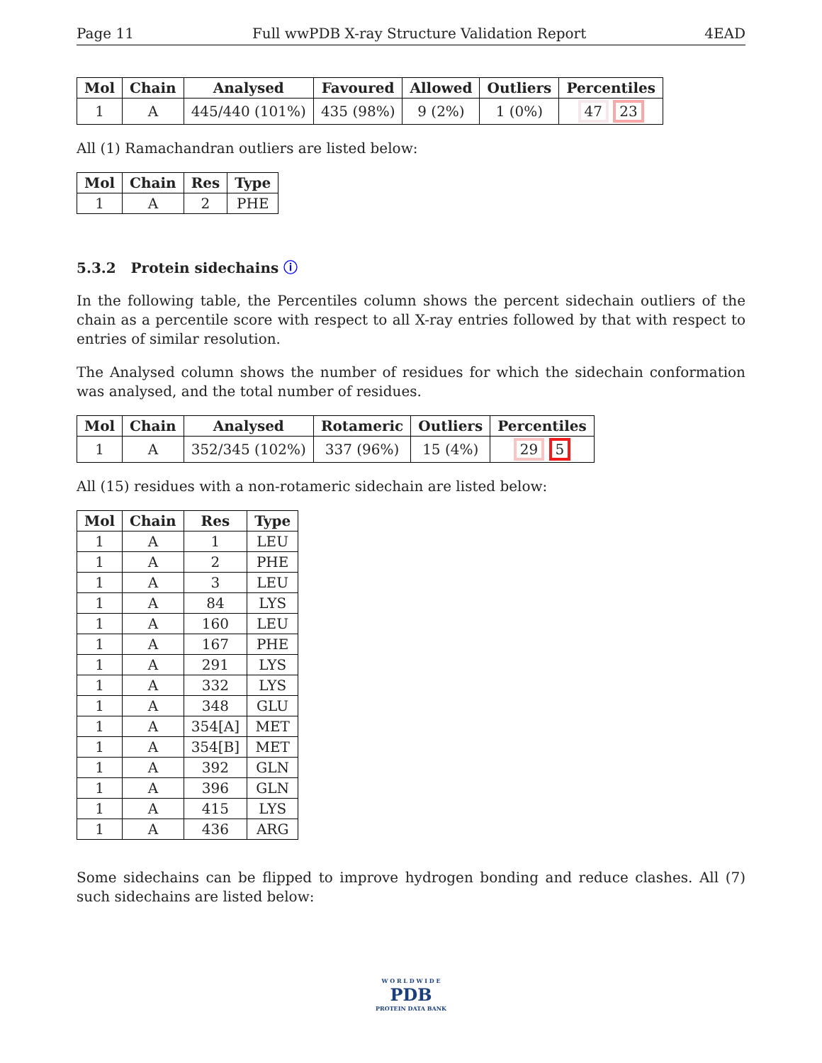Page 11 Full wwPDB X-ray Structure Validation Report 4EAD
| Mol | Chain | Analysed | Favoured | Allowed | Outliers | Percentiles |
| --- | --- | --- | --- | --- | --- | --- |
| 1 | A | 445/440 (101%) | 435 (98%) | 9 (2%) | 1 (0%) | 47 23 |
All (1) Ramachandran outliers are listed below:
| Mol | Chain | Res | Type |
| --- | --- | --- | --- |
| 1 | A | 2 | PHE |
5.3.2 Protein sidechains ⓘ
In the following table, the Percentiles column shows the percent sidechain outliers of the chain as a percentile score with respect to all X-ray entries followed by that with respect to entries of similar resolution.
The Analysed column shows the number of residues for which the sidechain conformation was analysed, and the total number of residues.
| Mol | Chain | Analysed | Rotameric | Outliers | Percentiles |
| --- | --- | --- | --- | --- | --- |
| 1 | A | 352/345 (102%) | 337 (96%) | 15 (4%) | 29 5 |
All (15) residues with a non-rotameric sidechain are listed below:
| Mol | Chain | Res | Type |
| --- | --- | --- | --- |
| 1 | A | 1 | LEU |
| 1 | A | 2 | PHE |
| 1 | A | 3 | LEU |
| 1 | A | 84 | LYS |
| 1 | A | 160 | LEU |
| 1 | A | 167 | PHE |
| 1 | A | 291 | LYS |
| 1 | A | 332 | LYS |
| 1 | A | 348 | GLU |
| 1 | A | 354[A] | MET |
| 1 | A | 354[B] | MET |
| 1 | A | 392 | GLN |
| 1 | A | 396 | GLN |
| 1 | A | 415 | LYS |
| 1 | A | 436 | ARG |
Some sidechains can be flipped to improve hydrogen bonding and reduce clashes. All (7) such sidechains are listed below:
W O R L D W I D E
PDB
PROTEIN DATA BANK